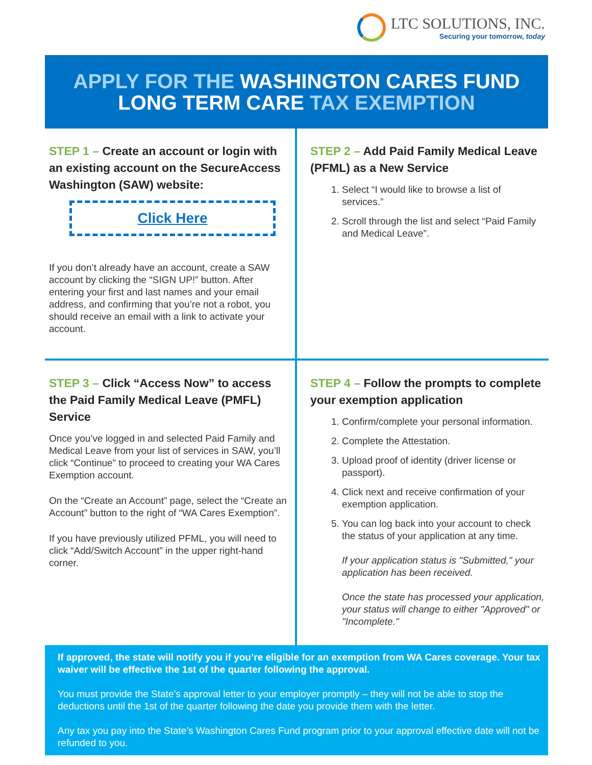LTC SOLUTIONS, INC.
Securing your tomorrow, today
APPLY FOR THE WASHINGTON CARES FUND
LONG TERM CARE TAX EXEMPTION
STEP 1 – Create an account or login with an existing account on the SecureAccess Washington (SAW) website:
Click Here
If you don’t already have an account, create a SAW account by clicking the “SIGN UP!” button. After entering your first and last names and your email address, and confirming that you’re not a robot, you should receive an email with a link to activate your account.
STEP 2 – Add Paid Family Medical Leave (PFML) as a New Service
1. Select “I would like to browse a list of services.”
2. Scroll through the list and select “Paid Family and Medical Leave”.
STEP 3 – Click “Access Now” to access the Paid Family Medical Leave (PMFL) Service
Once you’ve logged in and selected Paid Family and Medical Leave from your list of services in SAW, you’ll click “Continue” to proceed to creating your WA Cares Exemption account.
On the “Create an Account” page, select the “Create an Account” button to the right of “WA Cares Exemption”.
If you have previously utilized PFML, you will need to click “Add/Switch Account” in the upper right-hand corner.
STEP 4 – Follow the prompts to complete your exemption application
1. Confirm/complete your personal information.
2. Complete the Attestation.
3. Upload proof of identity (driver license or passport).
4. Click next and receive confirmation of your exemption application.
5. You can log back into your account to check the status of your application at any time.
If your application status is "Submitted," your application has been received.
Once the state has processed your application, your status will change to either "Approved" or "Incomplete."
If approved, the state will notify you if you’re eligible for an exemption from WA Cares coverage. Your tax waiver will be effective the 1st of the quarter following the approval.
You must provide the State’s approval letter to your employer promptly – they will not be able to stop the deductions until the 1st of the quarter following the date you provide them with the letter.
Any tax you pay into the State’s Washington Cares Fund program prior to your approval effective date will not be refunded to you.